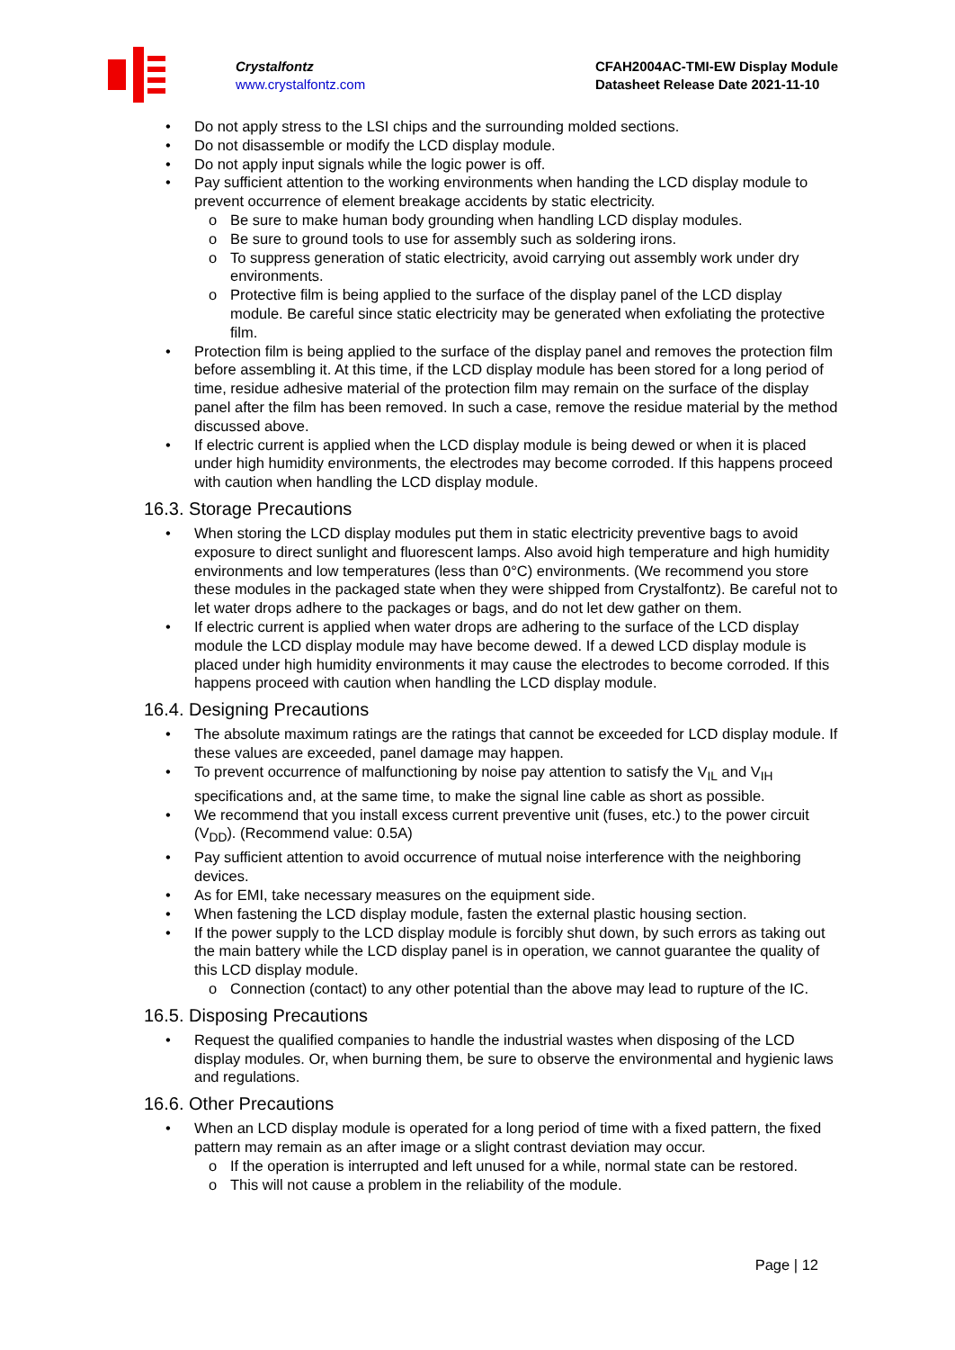Crystalfontz
www.crystalfontz.com
CFAH2004AC-TMI-EW Display Module
Datasheet Release Date 2021-11-10
• Do not apply stress to the LSI chips and the surrounding molded sections.
• Do not disassemble or modify the LCD display module.
• Do not apply input signals while the logic power is off.
• Pay sufficient attention to the working environments when handing the LCD display module to prevent occurrence of element breakage accidents by static electricity.
o Be sure to make human body grounding when handling LCD display modules.
o Be sure to ground tools to use for assembly such as soldering irons.
o To suppress generation of static electricity, avoid carrying out assembly work under dry environments.
o Protective film is being applied to the surface of the display panel of the LCD display module. Be careful since static electricity may be generated when exfoliating the protective film.
• Protection film is being applied to the surface of the display panel and removes the protection film before assembling it. At this time, if the LCD display module has been stored for a long period of time, residue adhesive material of the protection film may remain on the surface of the display panel after the film has been removed. In such a case, remove the residue material by the method discussed above.
• If electric current is applied when the LCD display module is being dewed or when it is placed under high humidity environments, the electrodes may become corroded. If this happens proceed with caution when handling the LCD display module.
16.3. Storage Precautions
• When storing the LCD display modules put them in static electricity preventive bags to avoid exposure to direct sunlight and fluorescent lamps. Also avoid high temperature and high humidity environments and low temperatures (less than 0°C) environments. (We recommend you store these modules in the packaged state when they were shipped from Crystalfontz). Be careful not to let water drops adhere to the packages or bags, and do not let dew gather on them.
• If electric current is applied when water drops are adhering to the surface of the LCD display module the LCD display module may have become dewed. If a dewed LCD display module is placed under high humidity environments it may cause the electrodes to become corroded. If this happens proceed with caution when handling the LCD display module.
16.4. Designing Precautions
• The absolute maximum ratings are the ratings that cannot be exceeded for LCD display module. If these values are exceeded, panel damage may happen.
• To prevent occurrence of malfunctioning by noise pay attention to satisfy the V<sub>IL</sub> and V<sub>IH</sub> specifications and, at the same time, to make the signal line cable as short as possible.
• We recommend that you install excess current preventive unit (fuses, etc.) to the power circuit (V<sub>DD</sub>). (Recommend value: 0.5A)
• Pay sufficient attention to avoid occurrence of mutual noise interference with the neighboring devices.
• As for EMI, take necessary measures on the equipment side.
• When fastening the LCD display module, fasten the external plastic housing section.
• If the power supply to the LCD display module is forcibly shut down, by such errors as taking out the main battery while the LCD display panel is in operation, we cannot guarantee the quality of this LCD display module.
o Connection (contact) to any other potential than the above may lead to rupture of the IC.
16.5. Disposing Precautions
• Request the qualified companies to handle the industrial wastes when disposing of the LCD display modules. Or, when burning them, be sure to observe the environmental and hygienic laws and regulations.
16.6. Other Precautions
• When an LCD display module is operated for a long period of time with a fixed pattern, the fixed pattern may remain as an after image or a slight contrast deviation may occur.
o If the operation is interrupted and left unused for a while, normal state can be restored.
o This will not cause a problem in the reliability of the module.
Page | 12